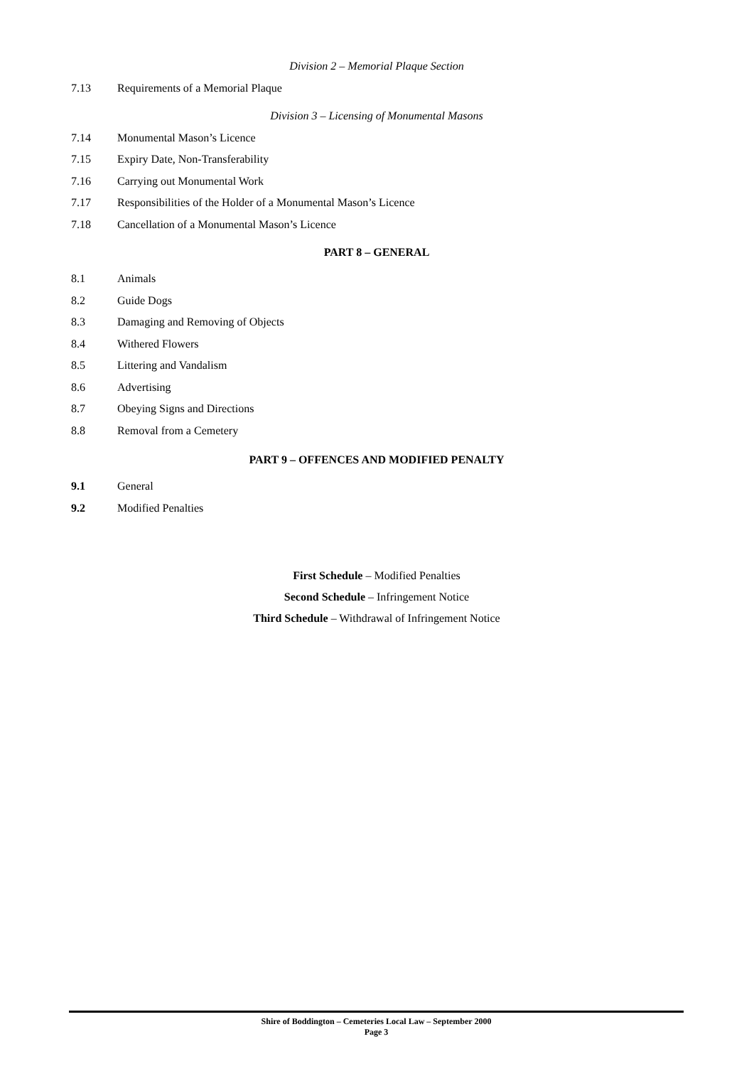Division 2 – Memorial Plaque Section
7.13 Requirements of a Memorial Plaque
Division 3 – Licensing of Monumental Masons
7.14 Monumental Mason’s Licence
7.15 Expiry Date, Non-Transferability
7.16 Carrying out Monumental Work
7.17 Responsibilities of the Holder of a Monumental Mason’s Licence
7.18 Cancellation of a Monumental Mason’s Licence
PART 8 – GENERAL
8.1 Animals
8.2 Guide Dogs
8.3 Damaging and Removing of Objects
8.4 Withered Flowers
8.5 Littering and Vandalism
8.6 Advertising
8.7 Obeying Signs and Directions
8.8 Removal from a Cemetery
PART 9 – OFFENCES AND MODIFIED PENALTY
9.1 General
9.2 Modified Penalties
First Schedule – Modified Penalties
Second Schedule – Infringement Notice
Third Schedule – Withdrawal of Infringement Notice
Shire of Boddington – Cemeteries Local Law – September 2000
Page 3